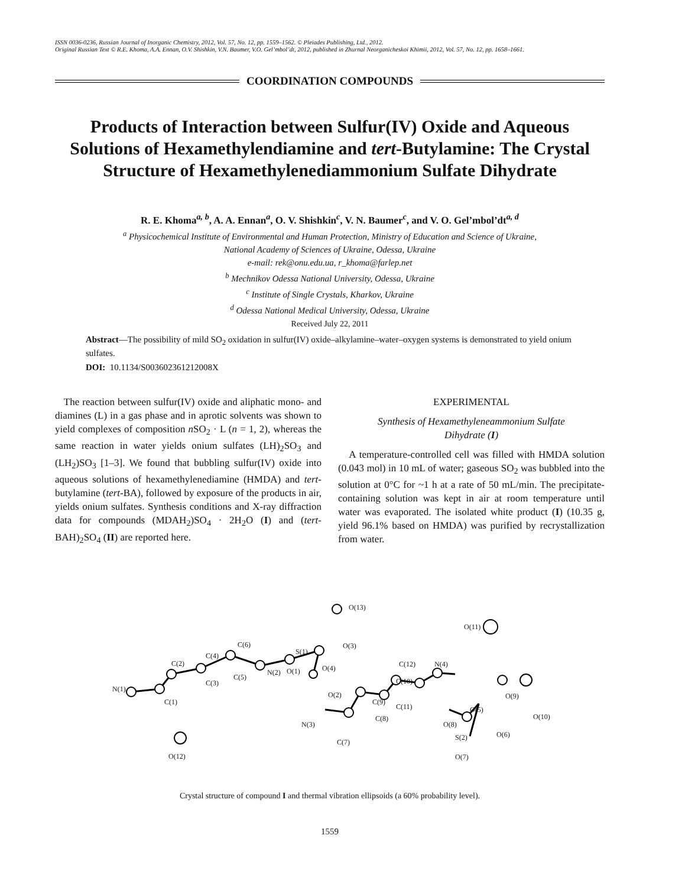ISSN 0036-0236, Russian Journal of Inorganic Chemistry, 2012, Vol. 57, No. 12, pp. 1559–1562. © Pleiades Publishing, Ltd., 2012.
Original Russian Text © R.E. Khoma, A.A. Ennan, O.V. Shishkin, V.N. Baumer, V.O. Gel’mbol’dt, 2012, published in Zhurnal Neorganicheskoi Khimii, 2012, Vol. 57, No. 12, pp. 1658–1661.
COORDINATION COMPOUNDS
Products of Interaction between Sulfur(IV) Oxide and Aqueous Solutions of Hexamethylendiamine and tert-Butylamine: The Crystal Structure of Hexamethylenediammonium Sulfate Dihydrate
R. E. Khoma<sup>a, b</sup>, A. A. Ennan<sup>a</sup>, O. V. Shishkin<sup>c</sup>, V. N. Baumer<sup>c</sup>, and V. O. Gel’mbol’dt<sup>a, d</sup>
<sup>a</sup> Physicochemical Institute of Environmental and Human Protection, Ministry of Education and Science of Ukraine,
National Academy of Sciences of Ukraine, Odessa, Ukraine
e-mail: rek@onu.edu.ua, r_khoma@farlep.net
<sup>b</sup> Mechnikov Odessa National University, Odessa, Ukraine
<sup>c</sup> Institute of Single Crystals, Kharkov, Ukraine
<sup>d</sup> Odessa National Medical University, Odessa, Ukraine
Received July 22, 2011
Abstract—The possibility of mild SO<sub>2</sub> oxidation in sulfur(IV) oxide–alkylamine–water–oxygen systems is demonstrated to yield onium sulfates.
DOI: 10.1134/S003602361212008X
The reaction between sulfur(IV) oxide and aliphatic mono- and diamines (L) in a gas phase and in aprotic solvents was shown to yield complexes of composition n SO<sub>2</sub> · L (n = 1, 2), whereas the same reaction in water yields onium sulfates (LH)<sub>2</sub>SO<sub>3</sub> and (LH<sub>2</sub>)SO<sub>3</sub> [1–3]. We found that bubbling sulfur(IV) oxide into aqueous solutions of hexamethylenediamine (HMDA) and tert-butylamine (tert-BA), followed by exposure of the products in air, yields onium sulfates. Synthesis conditions and X-ray diffraction data for compounds (MDAH<sub>2</sub>)SO<sub>4</sub> · 2H<sub>2</sub>O (I) and (tert-BAH)<sub>2</sub>SO<sub>4</sub> (II) are reported here.
EXPERIMENTAL
Synthesis of Hexamethyleneammonium Sulfate
Dihydrate (I)
A temperature-controlled cell was filled with HMDA solution (0.043 mol) in 10 mL of water; gaseous SO<sub>2</sub> was bubbled into the solution at 0°C for ~1 h at a rate of 50 mL/min. The precipitate-containing solution was kept in air at room temperature until water was evaporated. The isolated white product (I) (10.35 g, yield 96.1% based on HMDA) was purified by recrystallization from water.
O(13)
O(11)
O(3)
S(1)
C(6)
C(4)
C(2)
N(1)
C(1)
C(3)
C(5)
N(2) O(1) O(4)
O(2)
C(9)
C(8)
N(3)
C(7)
C(12) N(4)
C(10)
C(11)
O(8)
O(5)
O(6) S(2)
O(7)
O(9)
O(10)
O(12)
Crystal structure of compound I and thermal vibration ellipsoids (a 60% probability level).
1559